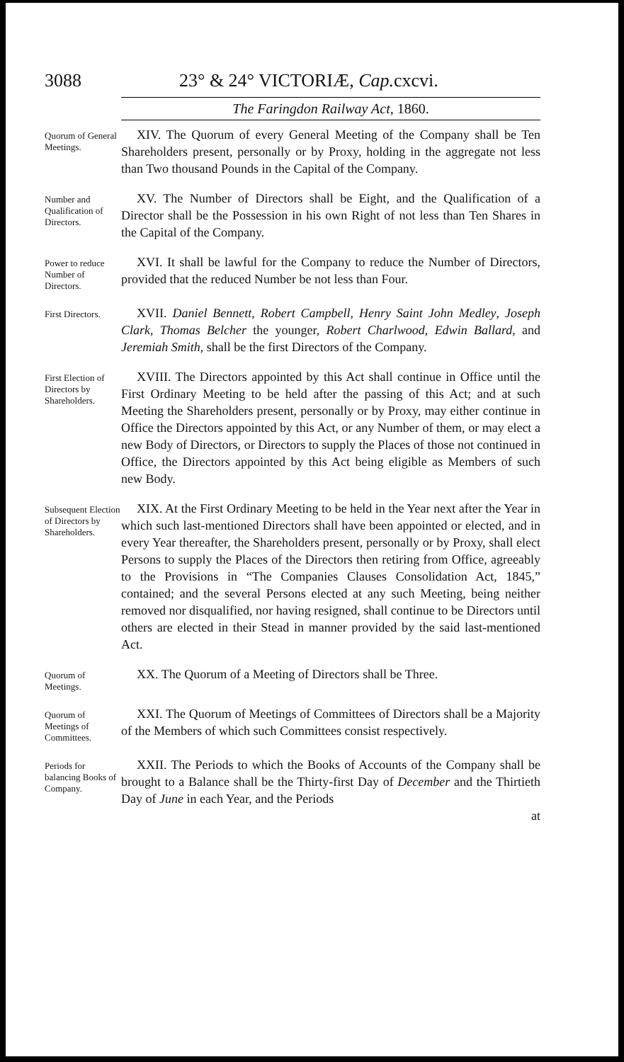3088 23° & 24° VICTORIÆ, Cap. cxcvi.
The Faringdon Railway Act, 1860.
Quorum of General Meetings.
XIV. The Quorum of every General Meeting of the Company shall be Ten Shareholders present, personally or by Proxy, holding in the aggregate not less than Two thousand Pounds in the Capital of the Company.
Number and Qualification of Directors.
XV. The Number of Directors shall be Eight, and the Qualification of a Director shall be the Possession in his own Right of not less than Ten Shares in the Capital of the Company.
Power to reduce Number of Directors.
XVI. It shall be lawful for the Company to reduce the Number of Directors, provided that the reduced Number be not less than Four.
First Directors.
XVII. Daniel Bennett, Robert Campbell, Henry Saint John Medley, Joseph Clark, Thomas Belcher the younger, Robert Charlwood, Edwin Ballard, and Jeremiah Smith, shall be the first Directors of the Company.
First Election of Directors by Shareholders.
XVIII. The Directors appointed by this Act shall continue in Office until the First Ordinary Meeting to be held after the passing of this Act; and at such Meeting the Shareholders present, personally or by Proxy, may either continue in Office the Directors appointed by this Act, or any Number of them, or may elect a new Body of Directors, or Directors to supply the Places of those not continued in Office, the Directors appointed by this Act being eligible as Members of such new Body.
Subsequent Election of Directors by Shareholders.
XIX. At the First Ordinary Meeting to be held in the Year next after the Year in which such last-mentioned Directors shall have been appointed or elected, and in every Year thereafter, the Shareholders present, personally or by Proxy, shall elect Persons to supply the Places of the Directors then retiring from Office, agreeably to the Provisions in “The Companies Clauses Consolidation Act, 1845,” contained; and the several Persons elected at any such Meeting, being neither removed nor disqualified, nor having resigned, shall continue to be Directors until others are elected in their Stead in manner provided by the said last-mentioned Act.
Quorum of Meetings.
XX. The Quorum of a Meeting of Directors shall be Three.
Quorum of Meetings of Committees.
XXI. The Quorum of Meetings of Committees of Directors shall be a Majority of the Members of which such Committees consist respectively.
Periods for balancing Books of Company.
XXII. The Periods to which the Books of Accounts of the Company shall be brought to a Balance shall be the Thirty-first Day of December and the Thirtieth Day of June in each Year, and the Periods
at